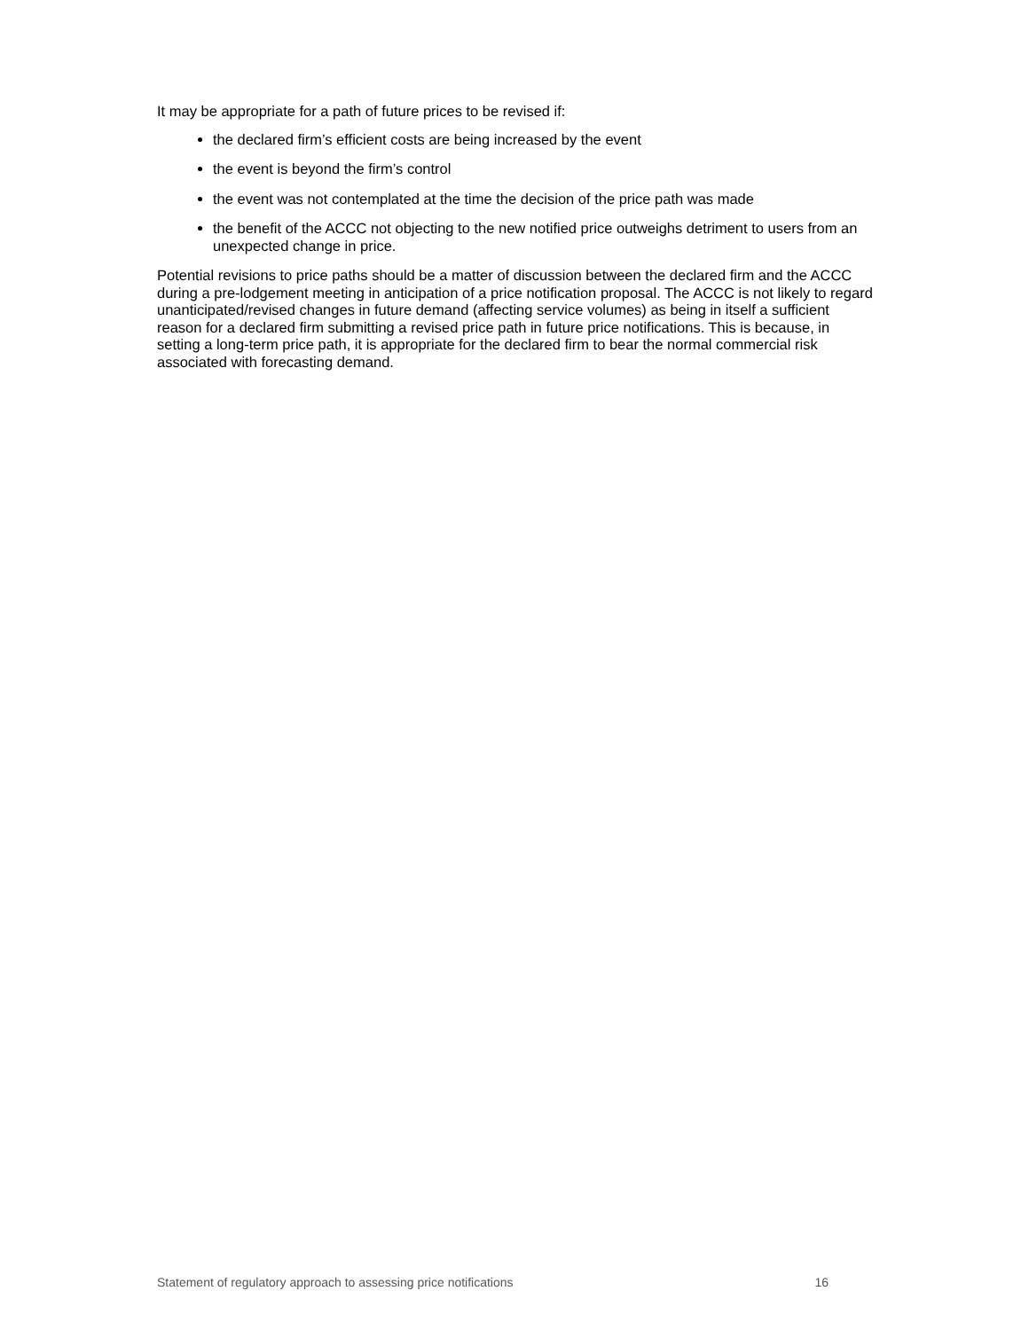It may be appropriate for a path of future prices to be revised if:
the declared firm’s efficient costs are being increased by the event
the event is beyond the firm’s control
the event was not contemplated at the time the decision of the price path was made
the benefit of the ACCC not objecting to the new notified price outweighs detriment to users from an unexpected change in price.
Potential revisions to price paths should be a matter of discussion between the declared firm and the ACCC during a pre-lodgement meeting in anticipation of a price notification proposal. The ACCC is not likely to regard unanticipated/revised changes in future demand (affecting service volumes) as being in itself a sufficient reason for a declared firm submitting a revised price path in future price notifications. This is because, in setting a long-term price path, it is appropriate for the declared firm to bear the normal commercial risk associated with forecasting demand.
Statement of regulatory approach to assessing price notifications 16